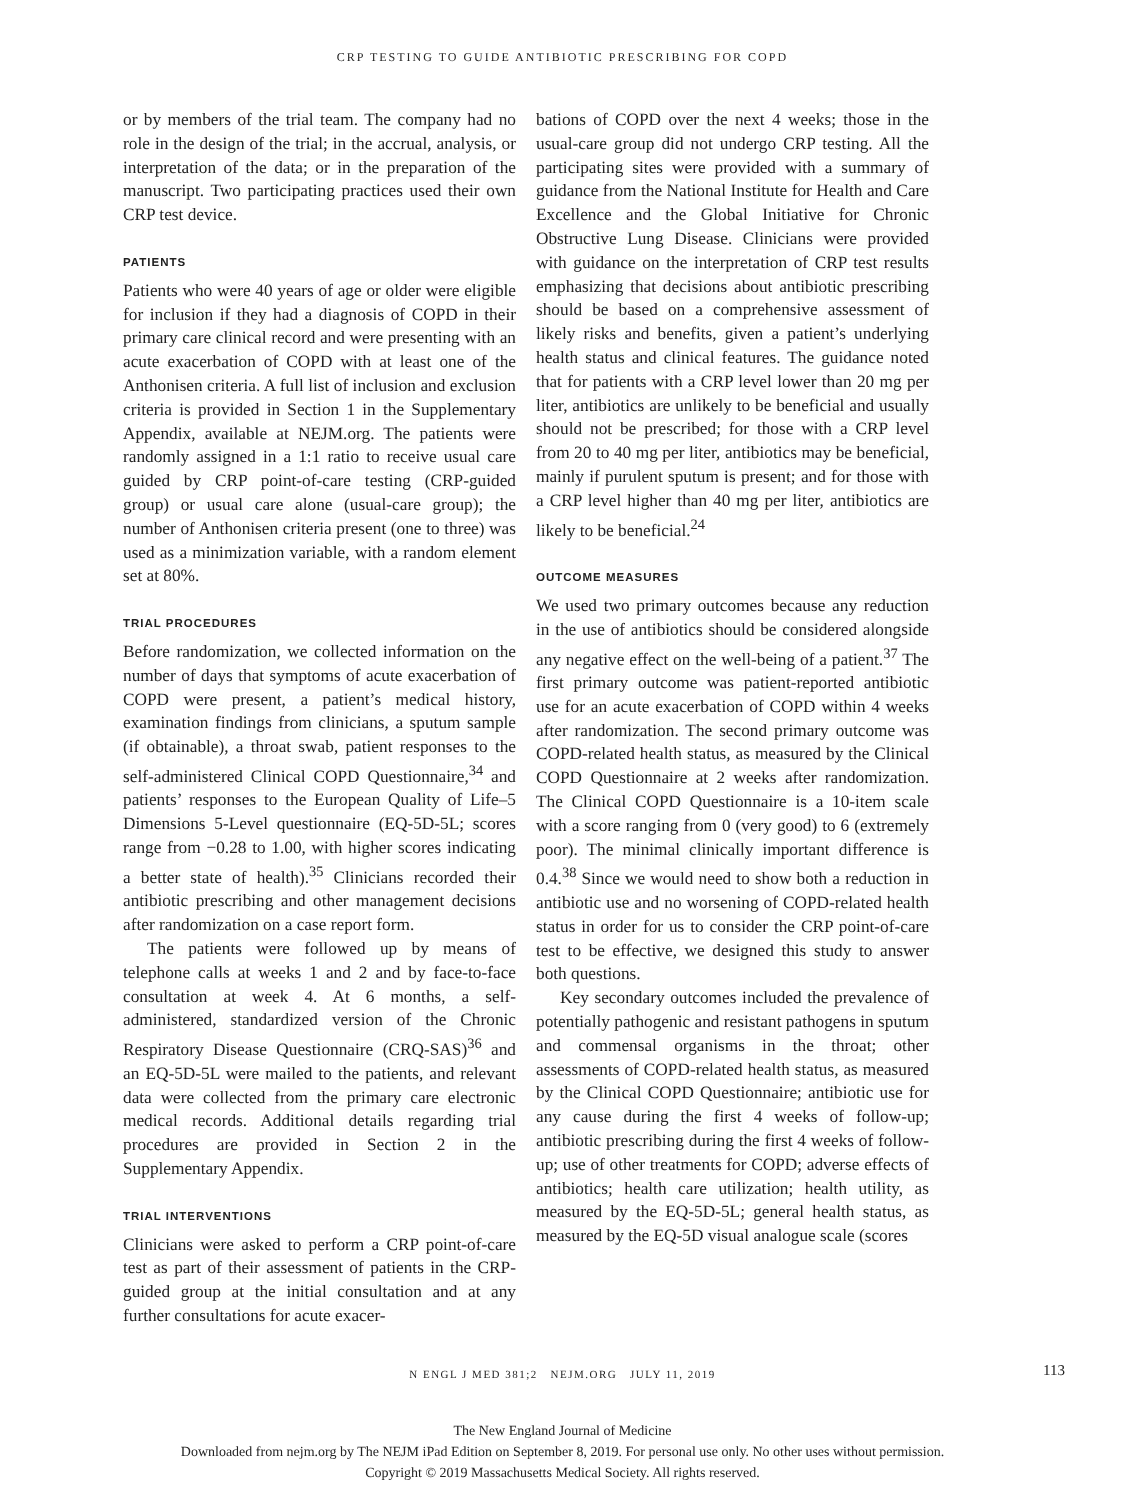CRP TESTING TO GUIDE ANTIBIOTIC PRESCRIBING FOR COPD
or by members of the trial team. The company had no role in the design of the trial; in the accrual, analysis, or interpretation of the data; or in the preparation of the manuscript. Two participating practices used their own CRP test device.
PATIENTS
Patients who were 40 years of age or older were eligible for inclusion if they had a diagnosis of COPD in their primary care clinical record and were presenting with an acute exacerbation of COPD with at least one of the Anthonisen criteria. A full list of inclusion and exclusion criteria is provided in Section 1 in the Supplementary Appendix, available at NEJM.org. The patients were randomly assigned in a 1:1 ratio to receive usual care guided by CRP point-of-care testing (CRP-guided group) or usual care alone (usual-care group); the number of Anthonisen criteria present (one to three) was used as a minimization variable, with a random element set at 80%.
TRIAL PROCEDURES
Before randomization, we collected information on the number of days that symptoms of acute exacerbation of COPD were present, a patient’s medical history, examination findings from clinicians, a sputum sample (if obtainable), a throat swab, patient responses to the self-administered Clinical COPD Questionnaire,<sup>34</sup> and patients’ responses to the European Quality of Life–5 Dimensions 5-Level questionnaire (EQ-5D-5L; scores range from −0.28 to 1.00, with higher scores indicating a better state of health).<sup>35</sup> Clinicians recorded their antibiotic prescribing and other management decisions after randomization on a case report form.
The patients were followed up by means of telephone calls at weeks 1 and 2 and by face-to-face consultation at week 4. At 6 months, a self-administered, standardized version of the Chronic Respiratory Disease Questionnaire (CRQ-SAS)<sup>36</sup> and an EQ-5D-5L were mailed to the patients, and relevant data were collected from the primary care electronic medical records. Additional details regarding trial procedures are provided in Section 2 in the Supplementary Appendix.
TRIAL INTERVENTIONS
Clinicians were asked to perform a CRP point-of-care test as part of their assessment of patients in the CRP-guided group at the initial consultation and at any further consultations for acute exacer-
bations of COPD over the next 4 weeks; those in the usual-care group did not undergo CRP testing. All the participating sites were provided with a summary of guidance from the National Institute for Health and Care Excellence and the Global Initiative for Chronic Obstructive Lung Disease. Clinicians were provided with guidance on the interpretation of CRP test results emphasizing that decisions about antibiotic prescribing should be based on a comprehensive assessment of likely risks and benefits, given a patient’s underlying health status and clinical features. The guidance noted that for patients with a CRP level lower than 20 mg per liter, antibiotics are unlikely to be beneficial and usually should not be prescribed; for those with a CRP level from 20 to 40 mg per liter, antibiotics may be beneficial, mainly if purulent sputum is present; and for those with a CRP level higher than 40 mg per liter, antibiotics are likely to be beneficial.<sup>24</sup>
OUTCOME MEASURES
We used two primary outcomes because any reduction in the use of antibiotics should be considered alongside any negative effect on the well-being of a patient.<sup>37</sup> The first primary outcome was patient-reported antibiotic use for an acute exacerbation of COPD within 4 weeks after randomization. The second primary outcome was COPD-related health status, as measured by the Clinical COPD Questionnaire at 2 weeks after randomization. The Clinical COPD Questionnaire is a 10-item scale with a score ranging from 0 (very good) to 6 (extremely poor). The minimal clinically important difference is 0.4.<sup>38</sup> Since we would need to show both a reduction in antibiotic use and no worsening of COPD-related health status in order for us to consider the CRP point-of-care test to be effective, we designed this study to answer both questions.
Key secondary outcomes included the prevalence of potentially pathogenic and resistant pathogens in sputum and commensal organisms in the throat; other assessments of COPD-related health status, as measured by the Clinical COPD Questionnaire; antibiotic use for any cause during the first 4 weeks of follow-up; antibiotic prescribing during the first 4 weeks of follow-up; use of other treatments for COPD; adverse effects of antibiotics; health care utilization; health utility, as measured by the EQ-5D-5L; general health status, as measured by the EQ-5D visual analogue scale (scores
N ENGL J MED 381;2 NEJM.ORG JULY 11, 2019 113
The New England Journal of Medicine
Downloaded from nejm.org by The NEJM iPad Edition on September 8, 2019. For personal use only. No other uses without permission.
Copyright © 2019 Massachusetts Medical Society. All rights reserved.